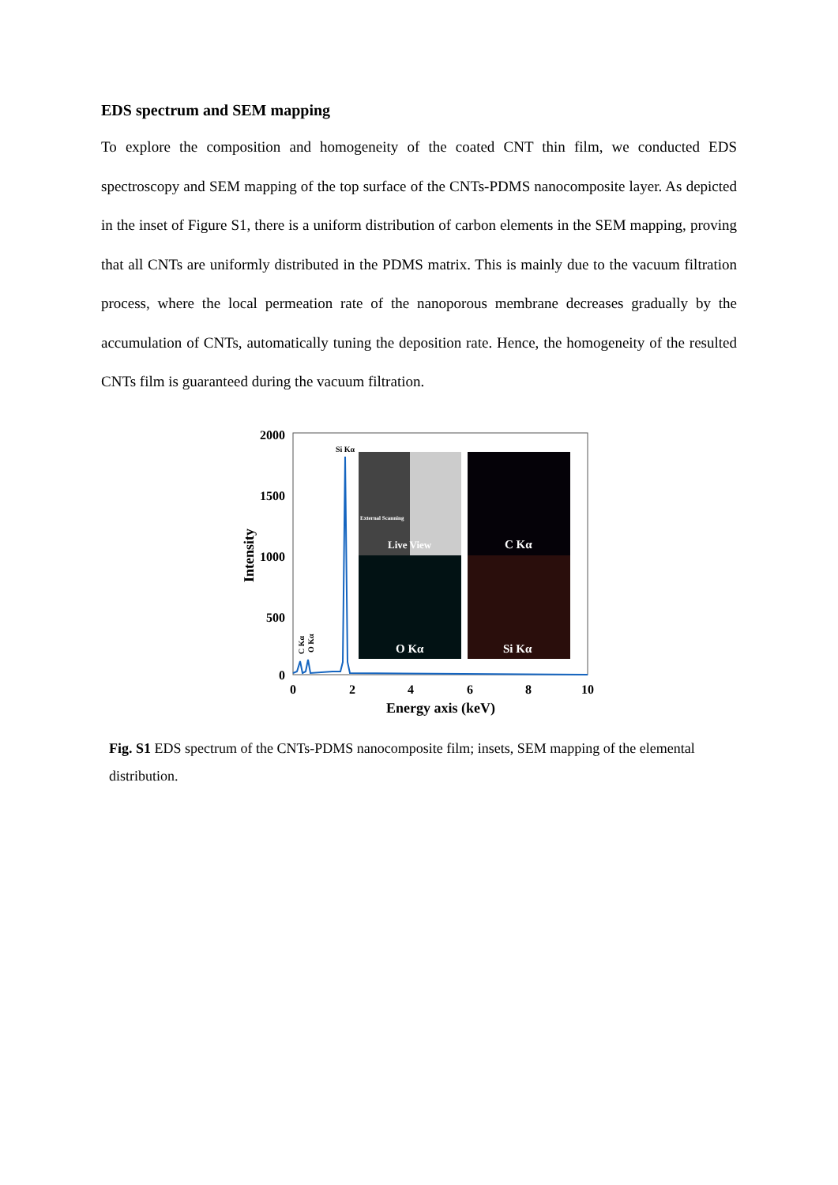EDS spectrum and SEM mapping
To explore the composition and homogeneity of the coated CNT thin film, we conducted EDS spectroscopy and SEM mapping of the top surface of the CNTs-PDMS nanocomposite layer. As depicted in the inset of Figure S1, there is a uniform distribution of carbon elements in the SEM mapping, proving that all CNTs are uniformly distributed in the PDMS matrix. This is mainly due to the vacuum filtration process, where the local permeation rate of the nanoporous membrane decreases gradually by the accumulation of CNTs, automatically tuning the deposition rate. Hence, the homogeneity of the resulted CNTs film is guaranteed during the vacuum filtration.
2000
1500
1000
500
0
Intensity
0
2
4
6
8
10
Energy axis (keV)
Si Kα
C Kα
O Kα
External Scanning
Live View
C Kα
O Kα
Si Kα
Fig. S1 EDS spectrum of the CNTs-PDMS nanocomposite film; insets, SEM mapping of the elemental distribution.